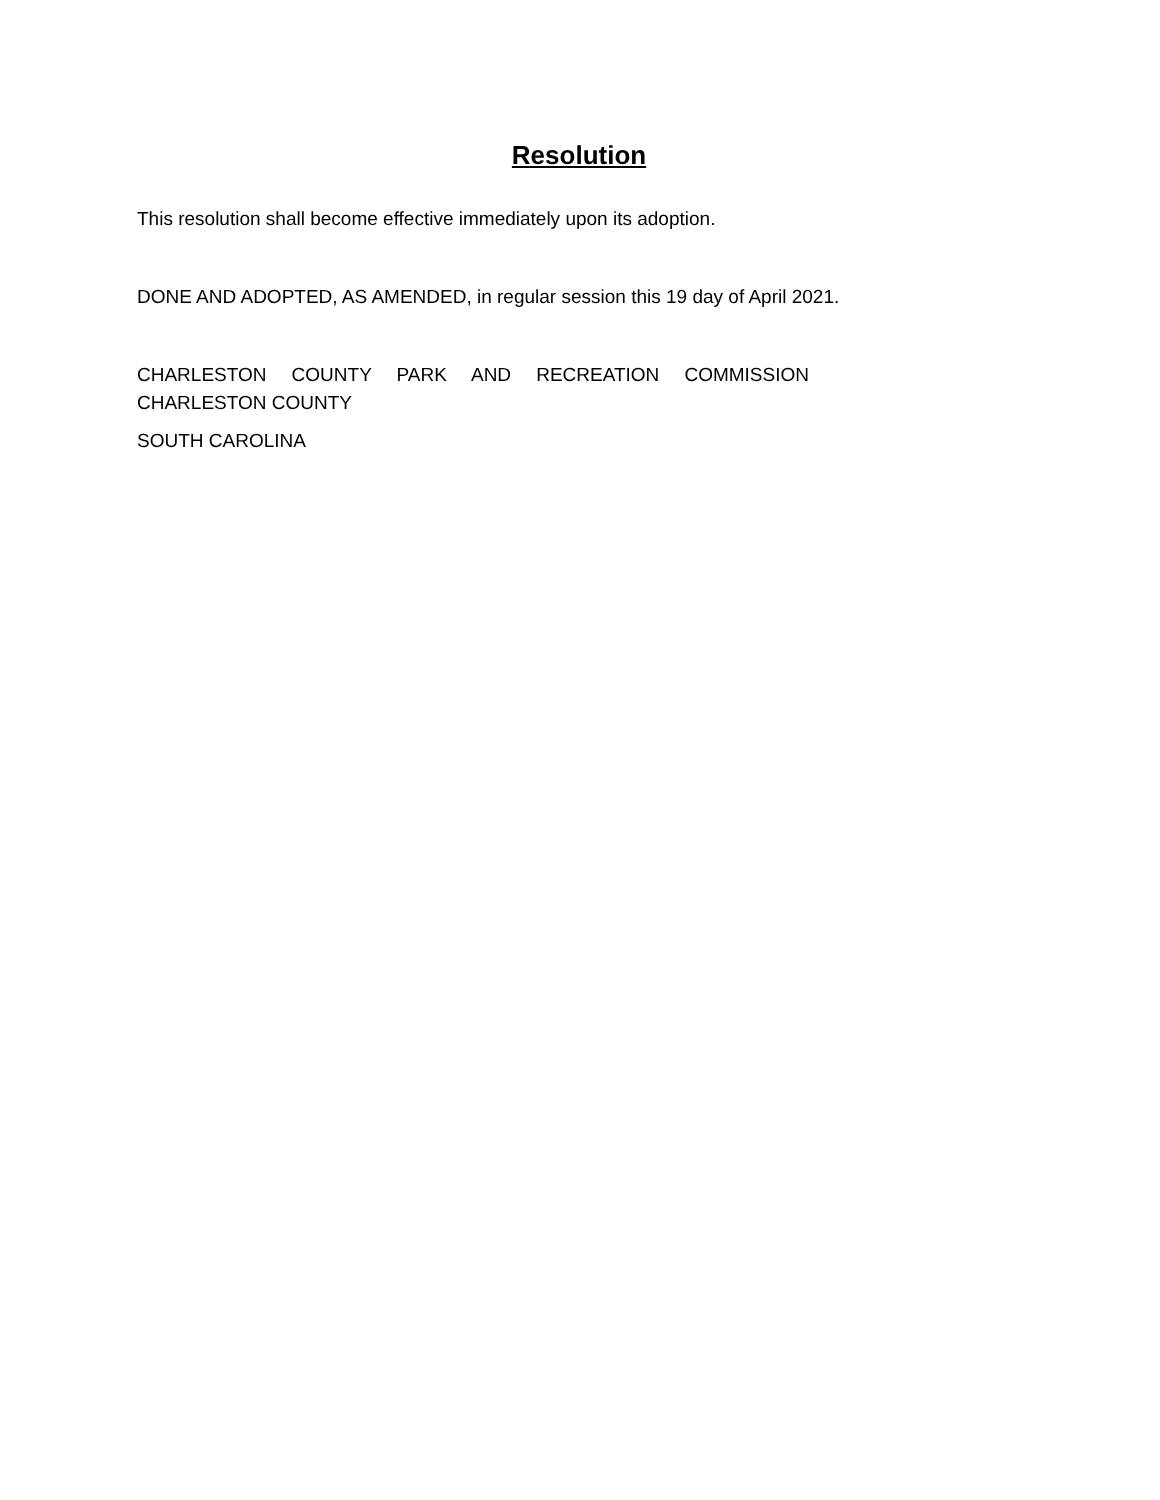Resolution
This resolution shall become effective immediately upon its adoption.
DONE AND ADOPTED, AS AMENDED, in regular session this 19 day of April 2021.
CHARLESTON COUNTY PARK AND RECREATION COMMISSION
CHARLESTON COUNTY
SOUTH CAROLINA